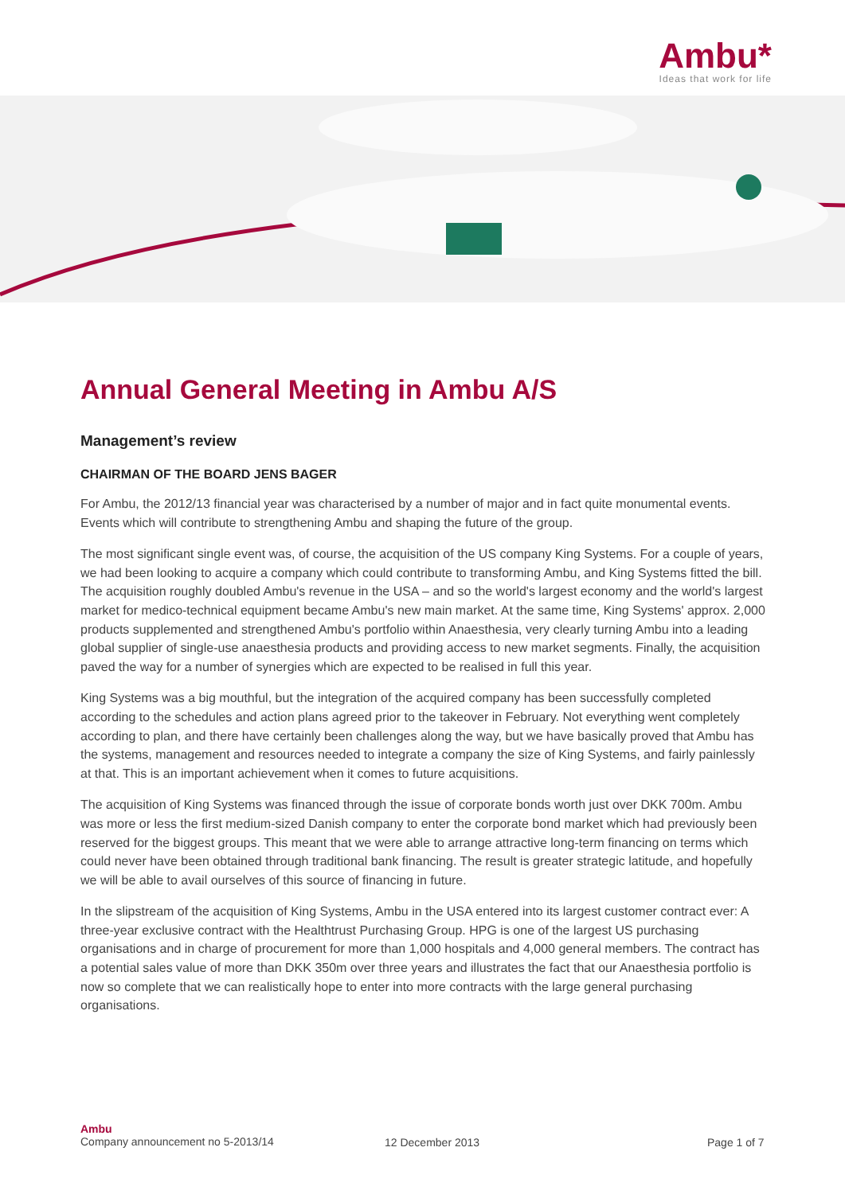Ambu*
Ideas that work for life
Annual General Meeting in Ambu A/S
Management’s review
CHAIRMAN OF THE BOARD JENS BAGER
For Ambu, the 2012/13 financial year was characterised by a number of major and in fact quite monumental events. Events which will contribute to strengthening Ambu and shaping the future of the group.
The most significant single event was, of course, the acquisition of the US company King Systems. For a couple of years, we had been looking to acquire a company which could contribute to transforming Ambu, and King Systems fitted the bill. The acquisition roughly doubled Ambu's revenue in the USA – and so the world's largest economy and the world's largest market for medico-technical equipment became Ambu's new main market. At the same time, King Systems' approx. 2,000 products supplemented and strengthened Ambu's portfolio within Anaesthesia, very clearly turning Ambu into a leading global supplier of single-use anaesthesia products and providing access to new market segments. Finally, the acquisition paved the way for a number of synergies which are expected to be realised in full this year.
King Systems was a big mouthful, but the integration of the acquired company has been successfully completed according to the schedules and action plans agreed prior to the takeover in February. Not everything went completely according to plan, and there have certainly been challenges along the way, but we have basically proved that Ambu has the systems, management and resources needed to integrate a company the size of King Systems, and fairly painlessly at that. This is an important achievement when it comes to future acquisitions.
The acquisition of King Systems was financed through the issue of corporate bonds worth just over DKK 700m. Ambu was more or less the first medium-sized Danish company to enter the corporate bond market which had previously been reserved for the biggest groups. This meant that we were able to arrange attractive long-term financing on terms which could never have been obtained through traditional bank financing. The result is greater strategic latitude, and hopefully we will be able to avail ourselves of this source of financing in future.
In the slipstream of the acquisition of King Systems, Ambu in the USA entered into its largest customer contract ever: A three-year exclusive contract with the Healthtrust Purchasing Group. HPG is one of the largest US purchasing organisations and in charge of procurement for more than 1,000 hospitals and 4,000 general members. The contract has a potential sales value of more than DKK 350m over three years and illustrates the fact that our Anaesthesia portfolio is now so complete that we can realistically hope to enter into more contracts with the large general purchasing organisations.
Ambu
Company announcement no 5-2013/14
12 December 2013 Page 1 of 7